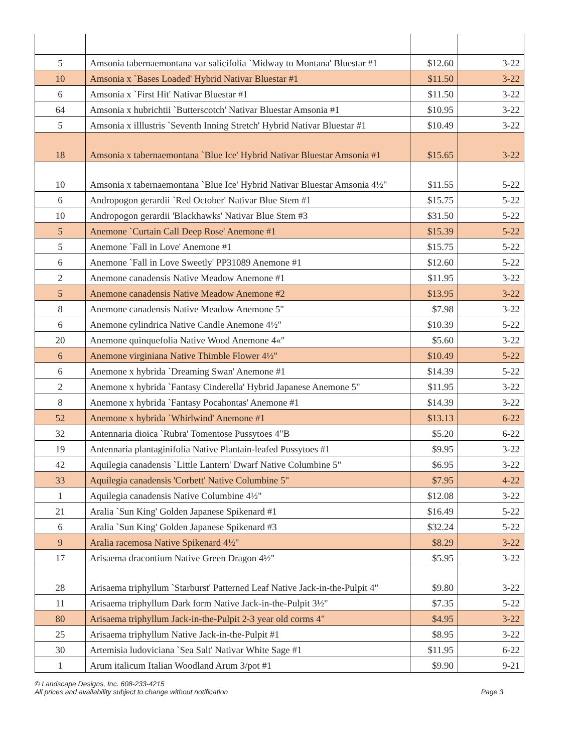| 5 | Amsonia tabernaemontana var salicifolia `Midway to Montana' Bluestar #1 | $12.60 | 3-22 |
| 10 | Amsonia x `Bases Loaded' Hybrid Nativar Bluestar #1 | $11.50 | 3-22 |
| 6 | Amsonia x `First Hit' Nativar Bluestar #1 | $11.50 | 3-22 |
| 64 | Amsonia x hubrichtii `Butterscotch' Nativar Bluestar Amsonia #1 | $10.95 | 3-22 |
| 5 | Amsonia x illlustris `Seventh Inning Stretch' Hybrid Nativar Bluestar #1 | $10.49 | 3-22 |
| 18 | Amsonia x tabernaemontana `Blue Ice' Hybrid Nativar Bluestar Amsonia #1 | $15.65 | 3-22 |
| 10 | Amsonia x tabernaemontana `Blue Ice' Hybrid Nativar Bluestar Amsonia 4½" | $11.55 | 5-22 |
| 6 | Andropogon gerardii `Red October' Nativar Blue Stem #1 | $15.75 | 5-22 |
| 10 | Andropogon gerardii 'Blackhawks' Nativar Blue Stem #3 | $31.50 | 5-22 |
| 5 | Anemone `Curtain Call Deep Rose' Anemone #1 | $15.39 | 5-22 |
| 5 | Anemone `Fall in Love' Anemone #1 | $15.75 | 5-22 |
| 6 | Anemone `Fall in Love Sweetly' PP31089 Anemone #1 | $12.60 | 5-22 |
| 2 | Anemone canadensis Native Meadow Anemone #1 | $11.95 | 3-22 |
| 5 | Anemone canadensis Native Meadow Anemone #2 | $13.95 | 3-22 |
| 8 | Anemone canadensis Native Meadow Anemone 5" | $7.98 | 3-22 |
| 6 | Anemone cylindrica Native Candle Anemone 4½" | $10.39 | 5-22 |
| 20 | Anemone quinquefolia Native Wood Anemone 4«" | $5.60 | 3-22 |
| 6 | Anemone virginiana Native Thimble Flower 4½" | $10.49 | 5-22 |
| 6 | Anemone x hybrida `Dreaming Swan' Anemone #1 | $14.39 | 5-22 |
| 2 | Anemone x hybrida `Fantasy Cinderella' Hybrid Japanese Anemone 5" | $11.95 | 3-22 |
| 8 | Anemone x hybrida `Fantasy Pocahontas' Anemone #1 | $14.39 | 3-22 |
| 52 | Anemone x hybrida `Whirlwind' Anemone #1 | $13.13 | 6-22 |
| 32 | Antennaria dioica `Rubra' Tomentose Pussytoes 4"B | $5.20 | 6-22 |
| 19 | Antennaria plantaginifolia Native Plantain-leafed Pussytoes #1 | $9.95 | 3-22 |
| 42 | Aquilegia canadensis `Little Lantern' Dwarf Native Columbine 5" | $6.95 | 3-22 |
| 33 | Aquilegia canadensis 'Corbett' Native Columbine 5" | $7.95 | 4-22 |
| 1 | Aquilegia canadensis Native Columbine 4½" | $12.08 | 3-22 |
| 21 | Aralia `Sun King' Golden Japanese Spikenard #1 | $16.49 | 5-22 |
| 6 | Aralia `Sun King' Golden Japanese Spikenard #3 | $32.24 | 5-22 |
| 9 | Aralia racemosa Native Spikenard 4½" | $8.29 | 3-22 |
| 17 | Arisaema dracontium Native Green Dragon 4½" | $5.95 | 3-22 |
| 28 | Arisaema triphyllum `Starburst' Patterned Leaf Native Jack-in-the-Pulpit 4" | $9.80 | 3-22 |
| 11 | Arisaema triphyllum Dark form Native Jack-in-the-Pulpit 3½" | $7.35 | 5-22 |
| 80 | Arisaema triphyllum Jack-in-the-Pulpit 2-3 year old corms 4" | $4.95 | 3-22 |
| 25 | Arisaema triphyllum Native Jack-in-the-Pulpit #1 | $8.95 | 3-22 |
| 30 | Artemisia ludoviciana `Sea Salt' Nativar White Sage #1 | $11.95 | 6-22 |
| 1 | Arum italicum Italian Woodland Arum 3/pot #1 | $9.90 | 9-21 |
© Landscape Designs, Inc. 608-233-4215
All prices and availability subject to change without notification
Page 3